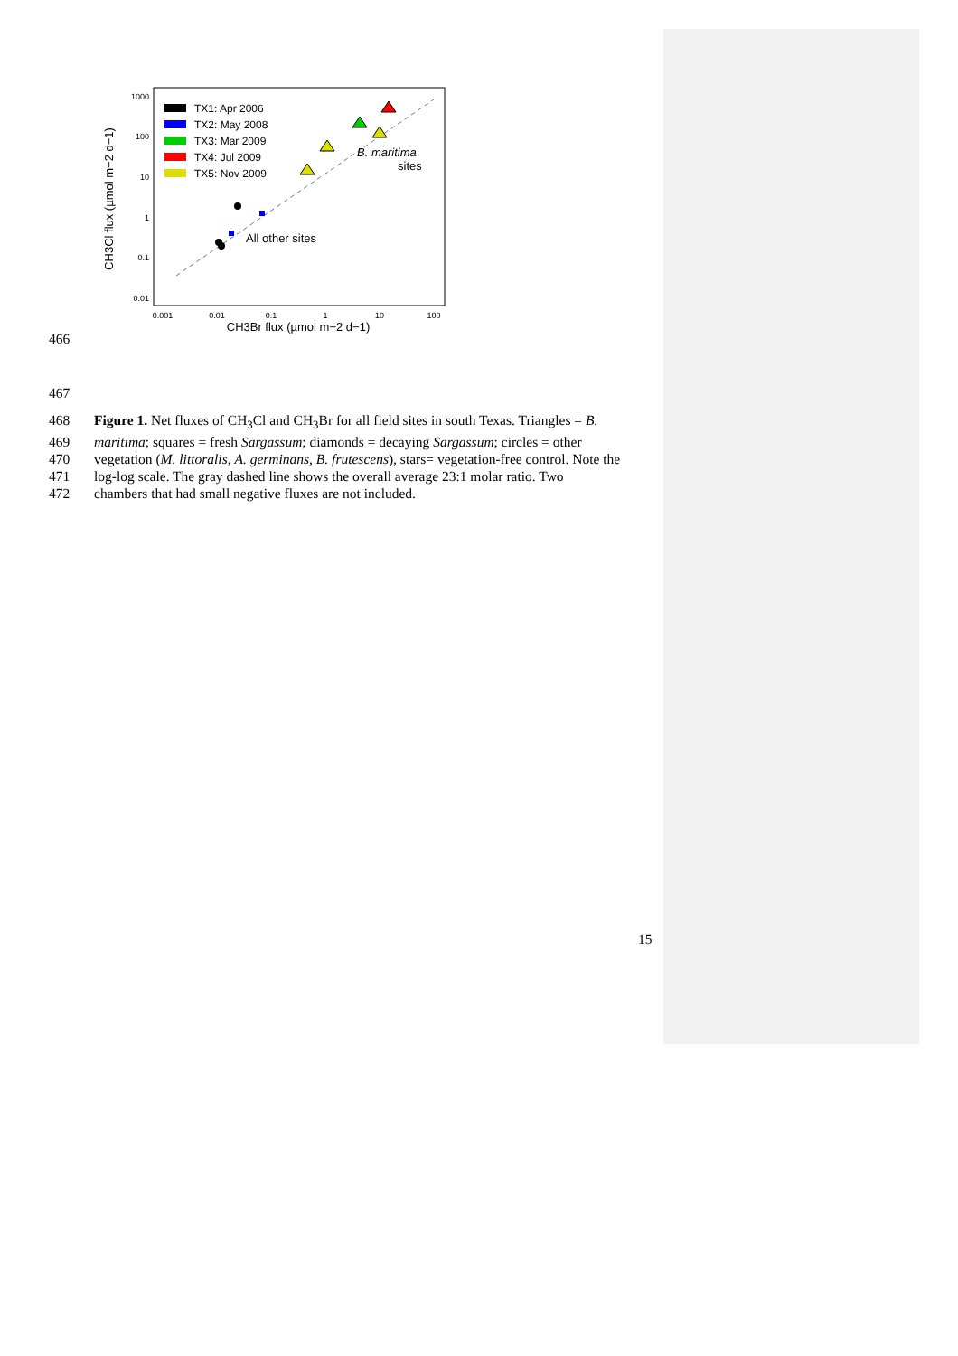1000
100
10
1
0.1
0.01
0.001
0.01
0.1
1
10
100
CH3Br flux (µmol m−2 d−1)
CH3Cl flux (µmol m−2 d−1)
TX1: Apr 2006
TX2: May 2008
TX3: Mar 2009
TX4: Jul 2009
TX5: Nov 2009
B. maritima
sites
All other sites
466
467
468 Figure 1. Net fluxes of CH<sub>3</sub>Cl and CH<sub>3</sub>Br for all field sites in south Texas. Triangles = B.
469 maritima; squares = fresh Sargassum; diamonds = decaying Sargassum; circles = other
470 vegetation (M. littoralis, A. germinans, B. frutescens), stars= vegetation-free control. Note the
471 log-log scale. The gray dashed line shows the overall average 23:1 molar ratio. Two
472 chambers that had small negative fluxes are not included.
15